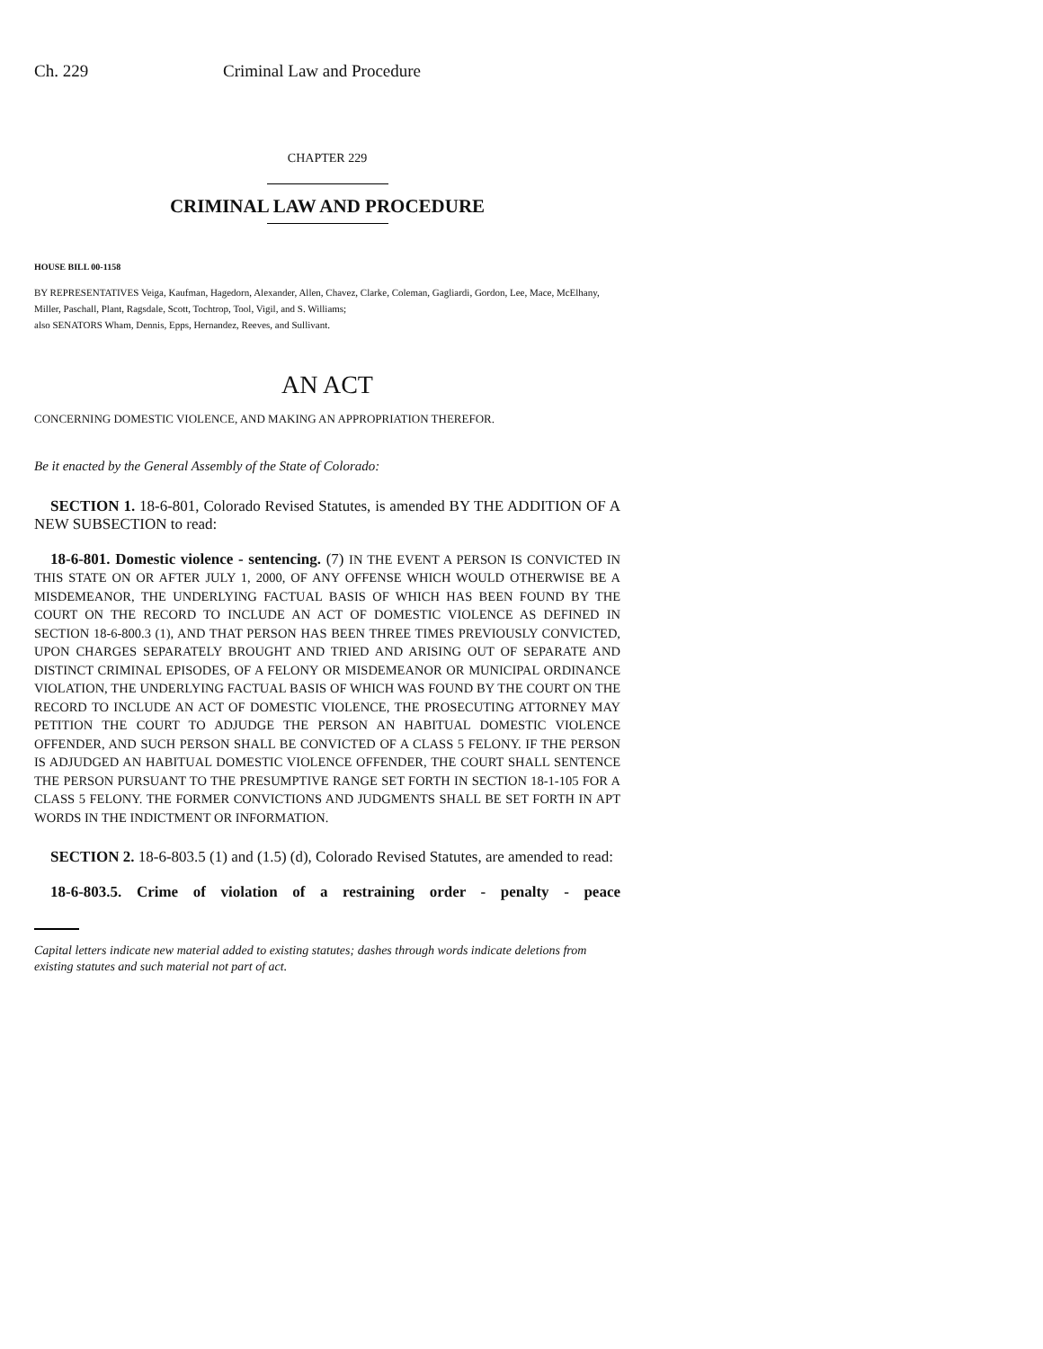Ch. 229 Criminal Law and Procedure
CHAPTER 229
CRIMINAL LAW AND PROCEDURE
HOUSE BILL 00-1158
BY REPRESENTATIVES Veiga, Kaufman, Hagedorn, Alexander, Allen, Chavez, Clarke, Coleman, Gagliardi, Gordon, Lee, Mace, McElhany, Miller, Paschall, Plant, Ragsdale, Scott, Tochtrop, Tool, Vigil, and S. Williams;
also SENATORS Wham, Dennis, Epps, Hernandez, Reeves, and Sullivant.
AN ACT
CONCERNING DOMESTIC VIOLENCE, AND MAKING AN APPROPRIATION THEREFOR.
Be it enacted by the General Assembly of the State of Colorado:
SECTION 1. 18-6-801, Colorado Revised Statutes, is amended BY THE ADDITION OF A NEW SUBSECTION to read:
18-6-801. Domestic violence - sentencing. (7) IN THE EVENT A PERSON IS CONVICTED IN THIS STATE ON OR AFTER JULY 1, 2000, OF ANY OFFENSE WHICH WOULD OTHERWISE BE A MISDEMEANOR, THE UNDERLYING FACTUAL BASIS OF WHICH HAS BEEN FOUND BY THE COURT ON THE RECORD TO INCLUDE AN ACT OF DOMESTIC VIOLENCE AS DEFINED IN SECTION 18-6-800.3 (1), AND THAT PERSON HAS BEEN THREE TIMES PREVIOUSLY CONVICTED, UPON CHARGES SEPARATELY BROUGHT AND TRIED AND ARISING OUT OF SEPARATE AND DISTINCT CRIMINAL EPISODES, OF A FELONY OR MISDEMEANOR OR MUNICIPAL ORDINANCE VIOLATION, THE UNDERLYING FACTUAL BASIS OF WHICH WAS FOUND BY THE COURT ON THE RECORD TO INCLUDE AN ACT OF DOMESTIC VIOLENCE, THE PROSECUTING ATTORNEY MAY PETITION THE COURT TO ADJUDGE THE PERSON AN HABITUAL DOMESTIC VIOLENCE OFFENDER, AND SUCH PERSON SHALL BE CONVICTED OF A CLASS 5 FELONY. IF THE PERSON IS ADJUDGED AN HABITUAL DOMESTIC VIOLENCE OFFENDER, THE COURT SHALL SENTENCE THE PERSON PURSUANT TO THE PRESUMPTIVE RANGE SET FORTH IN SECTION 18-1-105 FOR A CLASS 5 FELONY. THE FORMER CONVICTIONS AND JUDGMENTS SHALL BE SET FORTH IN APT WORDS IN THE INDICTMENT OR INFORMATION.
SECTION 2. 18-6-803.5 (1) and (1.5) (d), Colorado Revised Statutes, are amended to read:
18-6-803.5. Crime of violation of a restraining order - penalty - peace
Capital letters indicate new material added to existing statutes; dashes through words indicate deletions from existing statutes and such material not part of act.